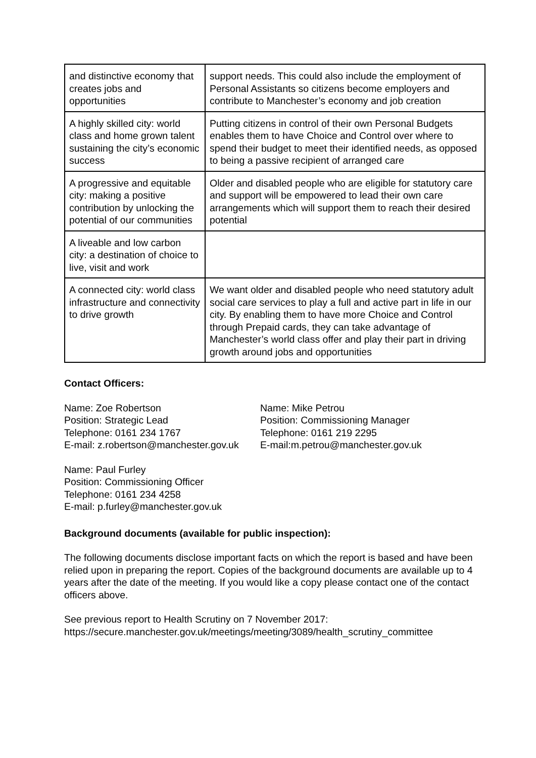| and distinctive economy that creates jobs and opportunities | support needs. This could also include the employment of Personal Assistants so citizens become employers and contribute to Manchester’s economy and job creation |
| A highly skilled city: world class and home grown talent sustaining the city’s economic success | Putting citizens in control of their own Personal Budgets enables them to have Choice and Control over where to spend their budget to meet their identified needs, as opposed to being a passive recipient of arranged care |
| A progressive and equitable city: making a positive contribution by unlocking the potential of our communities | Older and disabled people who are eligible for statutory care and support will be empowered to lead their own care arrangements which will support them to reach their desired potential |
| A liveable and low carbon city: a destination of choice to live, visit and work | |
| A connected city: world class infrastructure and connectivity to drive growth | We want older and disabled people who need statutory adult social care services to play a full and active part in life in our city. By enabling them to have more Choice and Control through Prepaid cards, they can take advantage of Manchester’s world class offer and play their part in driving growth around jobs and opportunities |
Contact Officers:
Name: Zoe Robertson
Position: Strategic Lead
Telephone: 0161 234 1767
E-mail: z.robertson@manchester.gov.uk
Name: Mike Petrou
Position: Commissioning Manager
Telephone: 0161 219 2295
E-mail:m.petrou@manchester.gov.uk
Name: Paul Furley
Position: Commissioning Officer
Telephone: 0161 234 4258
E-mail: p.furley@manchester.gov.uk
Background documents (available for public inspection):
The following documents disclose important facts on which the report is based and have been relied upon in preparing the report. Copies of the background documents are available up to 4 years after the date of the meeting. If you would like a copy please contact one of the contact officers above.
See previous report to Health Scrutiny on 7 November 2017:
https://secure.manchester.gov.uk/meetings/meeting/3089/health_scrutiny_committee